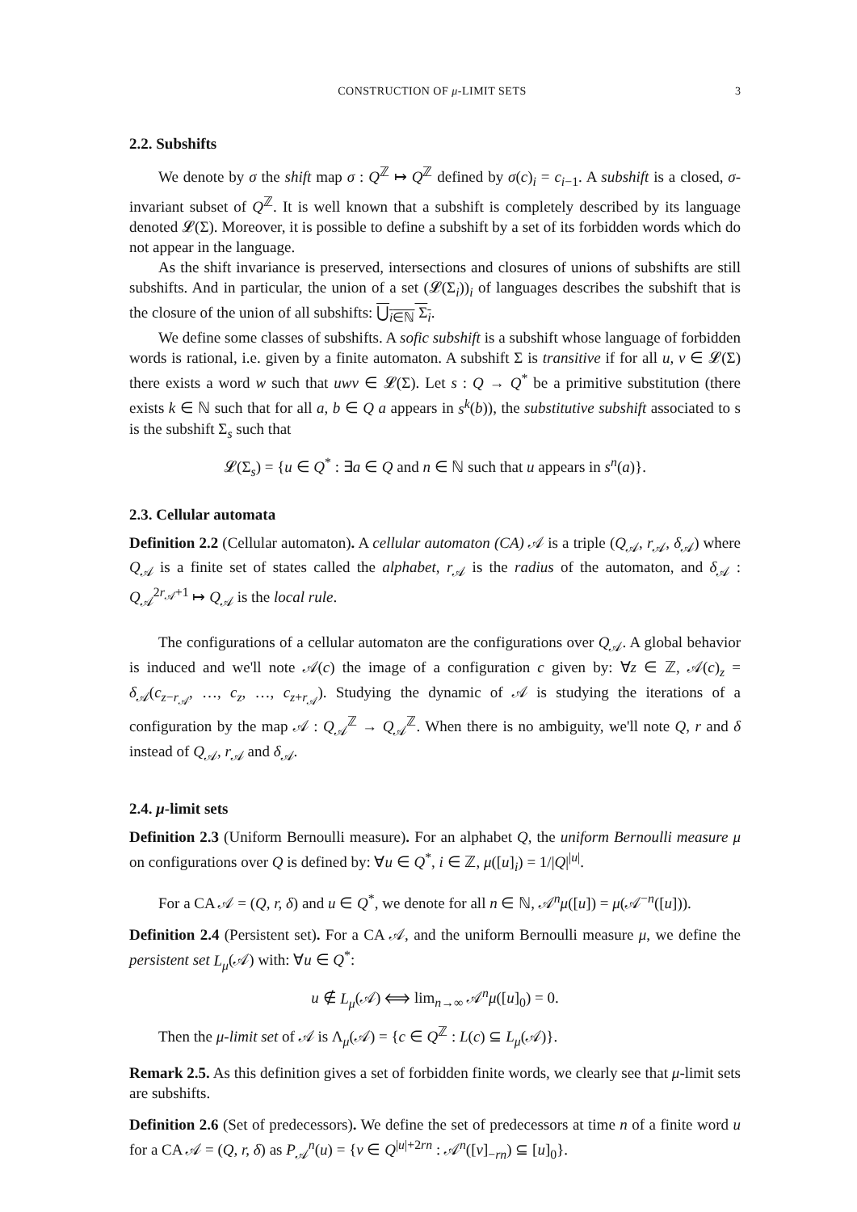CONSTRUCTION OF μ-LIMIT SETS 3
2.2. Subshifts
We denote by σ the shift map σ : Q<sup>ℤ</sup> ↦ Q<sup>ℤ</sup> defined by σ(c)<sub>i</sub> = c<sub>i−1</sub>. A subshift is a closed, σ-invariant subset of Q<sup>ℤ</sup>. It is well known that a subshift is completely described by its language denoted 𝓛(Σ). Moreover, it is possible to define a subshift by a set of its forbidden words which do not appear in the language.
As the shift invariance is preserved, intersections and closures of unions of subshifts are still subshifts. And in particular, the union of a set (𝓛(Σ<sub>i</sub>))<sub>i</sub> of languages describes the subshift that is the closure of the union of all subshifts: ⋃<sub>i∈ℕ</sub> Σ<sub>i</sub>.
We define some classes of subshifts. A sofic subshift is a subshift whose language of forbidden words is rational, i.e. given by a finite automaton. A subshift Σ is transitive if for all u, v ∈ 𝓛(Σ) there exists a word w such that uwv ∈ 𝓛(Σ). Let s : Q → Q<sup>*</sup> be a primitive substitution (there exists k ∈ ℕ such that for all a, b ∈ Q a appears in s<sup>k</sup>(b)), the substitutive subshift associated to s is the subshift Σ<sub>s</sub> such that
𝓛(Σ<sub>s</sub>) = {u ∈ Q<sup>*</sup> : ∃a ∈ Q and n ∈ ℕ such that u appears in s<sup>n</sup>(a)}.
2.3. Cellular automata
Definition 2.2 (Cellular automaton). A cellular automaton (CA) 𝒜 is a triple (Q<sub>𝒜</sub>, r<sub>𝒜</sub>, δ<sub>𝒜</sub>) where Q<sub>𝒜</sub> is a finite set of states called the alphabet, r<sub>𝒜</sub> is the radius of the automaton, and δ<sub>𝒜</sub> : Q<sub>𝒜</sub><sup>2r<sub>𝒜</sub>+1</sup> ↦ Q<sub>𝒜</sub> is the local rule.
The configurations of a cellular automaton are the configurations over Q<sub>𝒜</sub>. A global behavior is induced and we'll note 𝒜(c) the image of a configuration c given by: ∀z ∈ ℤ, 𝒜(c)<sub>z</sub> = δ<sub>𝒜</sub>(c<sub>z−r<sub>𝒜</sub></sub>, …, c<sub>z</sub>, …, c<sub>z+r<sub>𝒜</sub></sub>). Studying the dynamic of 𝒜 is studying the iterations of a configuration by the map 𝒜 : Q<sub>𝒜</sub><sup>ℤ</sup> → Q<sub>𝒜</sub><sup>ℤ</sup>. When there is no ambiguity, we'll note Q, r and δ instead of Q<sub>𝒜</sub>, r<sub>𝒜</sub> and δ<sub>𝒜</sub>.
2.4. μ-limit sets
Definition 2.3 (Uniform Bernoulli measure). For an alphabet Q, the uniform Bernoulli measure μ on configurations over Q is defined by: ∀u ∈ Q<sup>*</sup>, i ∈ ℤ, μ([u]<sub>i</sub>) = 1/|Q|<sup>|u|</sup>.
For a CA 𝒜 = (Q, r, δ) and u ∈ Q<sup>*</sup>, we denote for all n ∈ ℕ, 𝒜<sup>n</sup>μ([u]) = μ(𝒜<sup>−n</sup>([u])).
Definition 2.4 (Persistent set). For a CA 𝒜, and the uniform Bernoulli measure μ, we define the persistent set L<sub>μ</sub>(𝒜) with: ∀u ∈ Q<sup>*</sup>:
u ∉ L<sub>μ</sub>(𝒜) ⟺ lim<sub>n→∞</sub> 𝒜<sup>n</sup>μ([u]<sub>0</sub>) = 0.
Then the μ-limit set of 𝒜 is Λ<sub>μ</sub>(𝒜) = {c ∈ Q<sup>ℤ</sup> : L(c) ⊆ L<sub>μ</sub>(𝒜)}.
Remark 2.5. As this definition gives a set of forbidden finite words, we clearly see that μ-limit sets are subshifts.
Definition 2.6 (Set of predecessors). We define the set of predecessors at time n of a finite word u for a CA 𝒜 = (Q, r, δ) as P<sub>𝒜</sub><sup>n</sup>(u) = {v ∈ Q<sup>|u|+2rn</sup> : 𝒜<sup>n</sup>([v]<sub>−rn</sub>) ⊆ [u]<sub>0</sub>}.